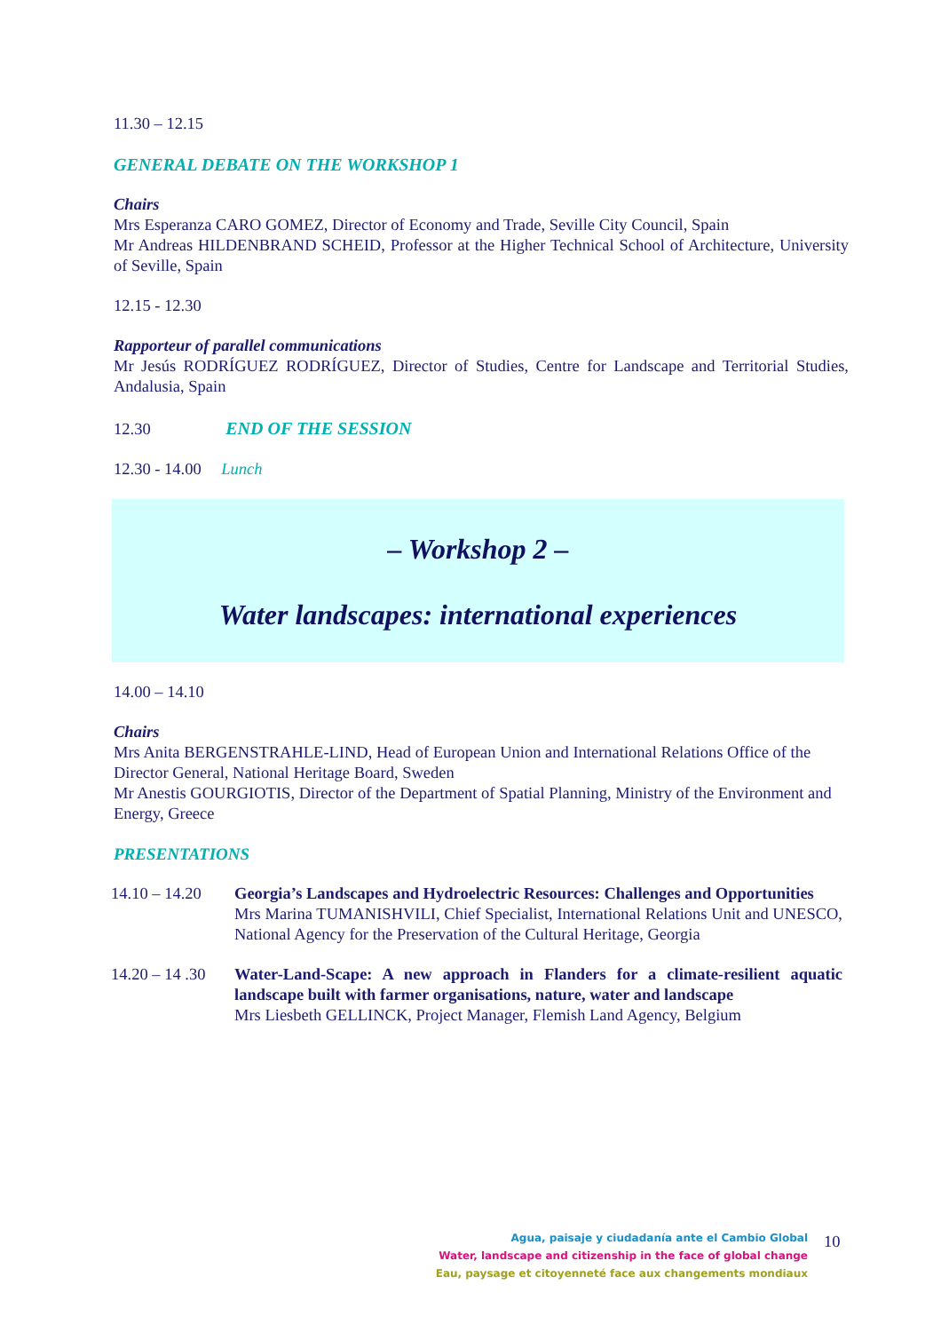11.30 – 12.15
GENERAL DEBATE ON THE WORKSHOP 1
Chairs
Mrs Esperanza CARO GOMEZ, Director of Economy and Trade, Seville City Council, Spain
Mr Andreas HILDENBRAND SCHEID, Professor at the Higher Technical School of Architecture, University of Seville, Spain
12.15 - 12.30
Rapporteur of parallel communications
Mr Jesús RODRÍGUEZ RODRÍGUEZ, Director of Studies, Centre for Landscape and Territorial Studies, Andalusia, Spain
12.30 END OF THE SESSION
12.30 - 14.00 Lunch
– Workshop 2 –
Water landscapes: international experiences
14.00 – 14.10
Chairs
Mrs Anita BERGENSTRAHLE-LIND, Head of European Union and International Relations Office of the Director General, National Heritage Board, Sweden
Mr Anestis GOURGIOTIS, Director of the Department of Spatial Planning, Ministry of the Environment and Energy, Greece
PRESENTATIONS
14.10 – 14.20
Georgia’s Landscapes and Hydroelectric Resources: Challenges and Opportunities
Mrs Marina TUMANISHVILI, Chief Specialist, International Relations Unit and UNESCO, National Agency for the Preservation of the Cultural Heritage, Georgia
14.20 – 14 .30
Water-Land-Scape: A new approach in Flanders for a climate-resilient aquatic landscape built with farmer organisations, nature, water and landscape
Mrs Liesbeth GELLINCK, Project Manager, Flemish Land Agency, Belgium
Agua, paisaje y ciudadanía ante el Cambio Global
Water, landscape and citizenship in the face of global change
Eau, paysage et citoyenneté face aux changements mondiaux
10